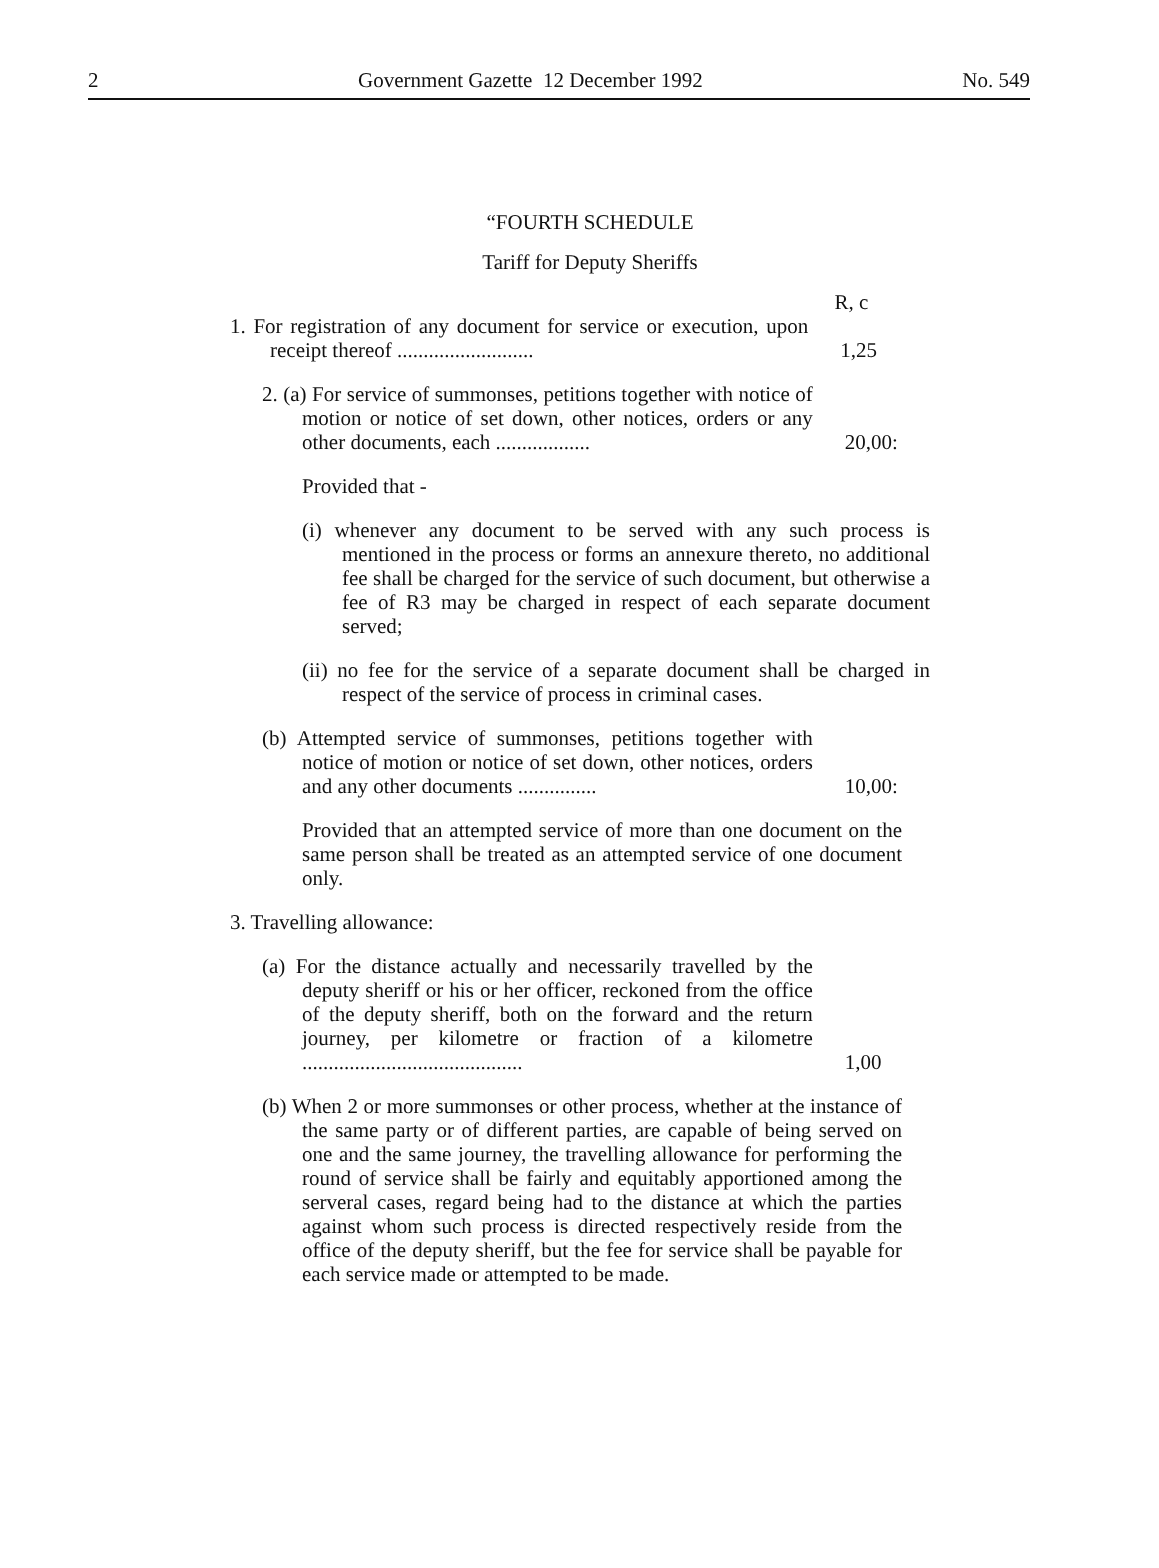2 Government Gazette 12 December 1992 No. 549
“FOURTH SCHEDULE
Tariff for Deputy Sheriffs
R, c
1. For registration of any document for service or execution, upon receipt thereof ..........................
1,25
2. (a) For service of summonses, petitions together with notice of motion or notice of set down, other notices, orders or any other documents, each ..................
20,00:
Provided that -
(i) whenever any document to be served with any such process is mentioned in the process or forms an annexure thereto, no additional fee shall be charged for the service of such document, but otherwise a fee of R3 may be charged in respect of each separate document served;
(ii) no fee for the service of a separate document shall be charged in respect of the service of process in criminal cases.
(b) Attempted service of summonses, petitions together with notice of motion or notice of set down, other notices, orders and any other documents ...............
10,00:
Provided that an attempted service of more than one document on the same person shall be treated as an attempted service of one document only.
3. Travelling allowance:
(a) For the distance actually and necessarily travelled by the deputy sheriff or his or her officer, reckoned from the office of the deputy sheriff, both on the forward and the return journey, per kilometre or fraction of a kilometre ..........................................
1,00
(b) When 2 or more summonses or other process, whether at the instance of the same party or of different parties, are capable of being served on one and the same journey, the travelling allowance for performing the round of service shall be fairly and equitably apportioned among the serveral cases, regard being had to the distance at which the parties against whom such process is directed respectively reside from the office of the deputy sheriff, but the fee for service shall be payable for each service made or attempted to be made.